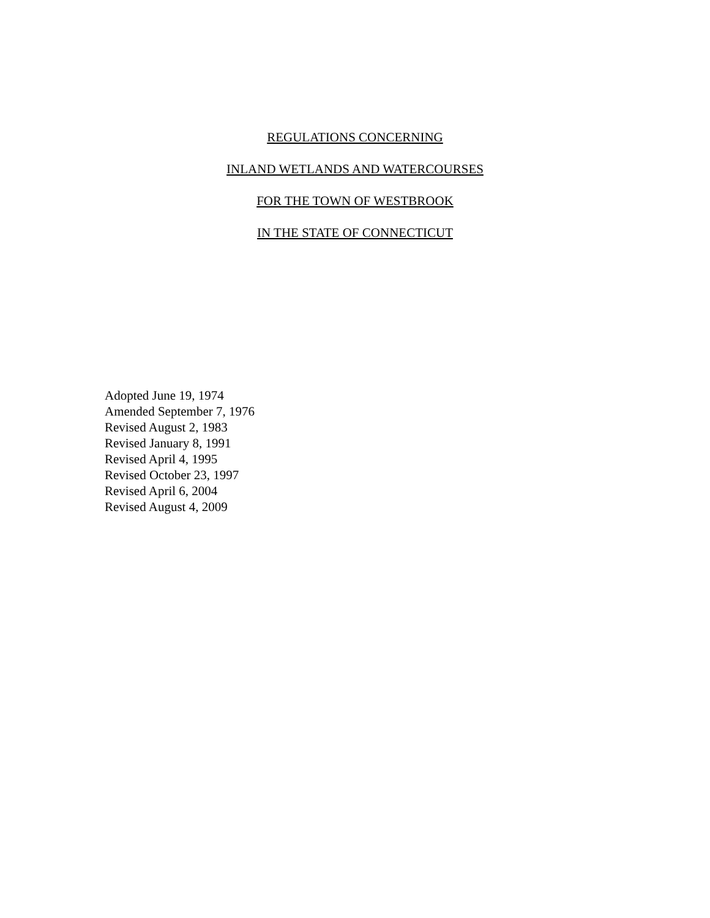REGULATIONS CONCERNING
INLAND WETLANDS AND WATERCOURSES
FOR THE TOWN OF WESTBROOK
IN THE STATE OF CONNECTICUT
Adopted June 19, 1974
Amended September 7, 1976
Revised August 2, 1983
Revised January 8, 1991
Revised April 4, 1995
Revised October 23, 1997
Revised April 6, 2004
Revised August 4, 2009